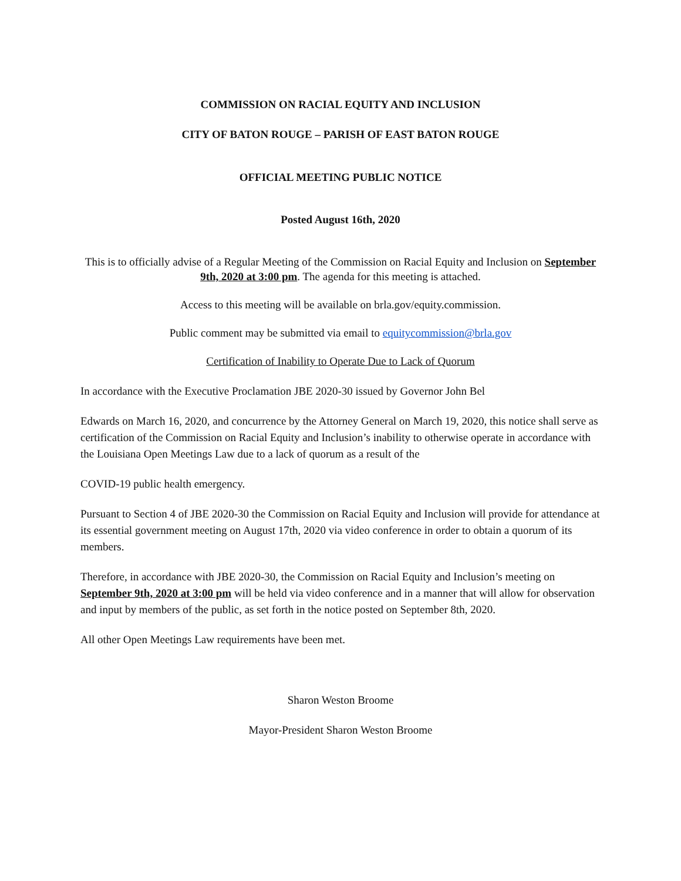COMMISSION ON RACIAL EQUITY AND INCLUSION
CITY OF BATON ROUGE – PARISH OF EAST BATON ROUGE
OFFICIAL MEETING PUBLIC NOTICE
Posted August 16th, 2020
This is to officially advise of a Regular Meeting of the Commission on Racial Equity and Inclusion on September 9th, 2020 at 3:00 pm. The agenda for this meeting is attached.
Access to this meeting will be available on brla.gov/equity.commission.
Public comment may be submitted via email to equitycommission@brla.gov
Certification of Inability to Operate Due to Lack of Quorum
In accordance with the Executive Proclamation JBE 2020-30 issued by Governor John Bel
Edwards on March 16, 2020, and concurrence by the Attorney General on March 19, 2020, this notice shall serve as certification of the Commission on Racial Equity and Inclusion’s inability to otherwise operate in accordance with the Louisiana Open Meetings Law due to a lack of quorum as a result of the
COVID-19 public health emergency.
Pursuant to Section 4 of JBE 2020-30 the Commission on Racial Equity and Inclusion will provide for attendance at its essential government meeting on August 17th, 2020 via video conference in order to obtain a quorum of its members.
Therefore, in accordance with JBE 2020-30, the Commission on Racial Equity and Inclusion’s meeting on September 9th, 2020 at 3:00 pm will be held via video conference and in a manner that will allow for observation and input by members of the public, as set forth in the notice posted on September 8th, 2020.
All other Open Meetings Law requirements have been met.
Sharon Weston Broome
Mayor-President Sharon Weston Broome